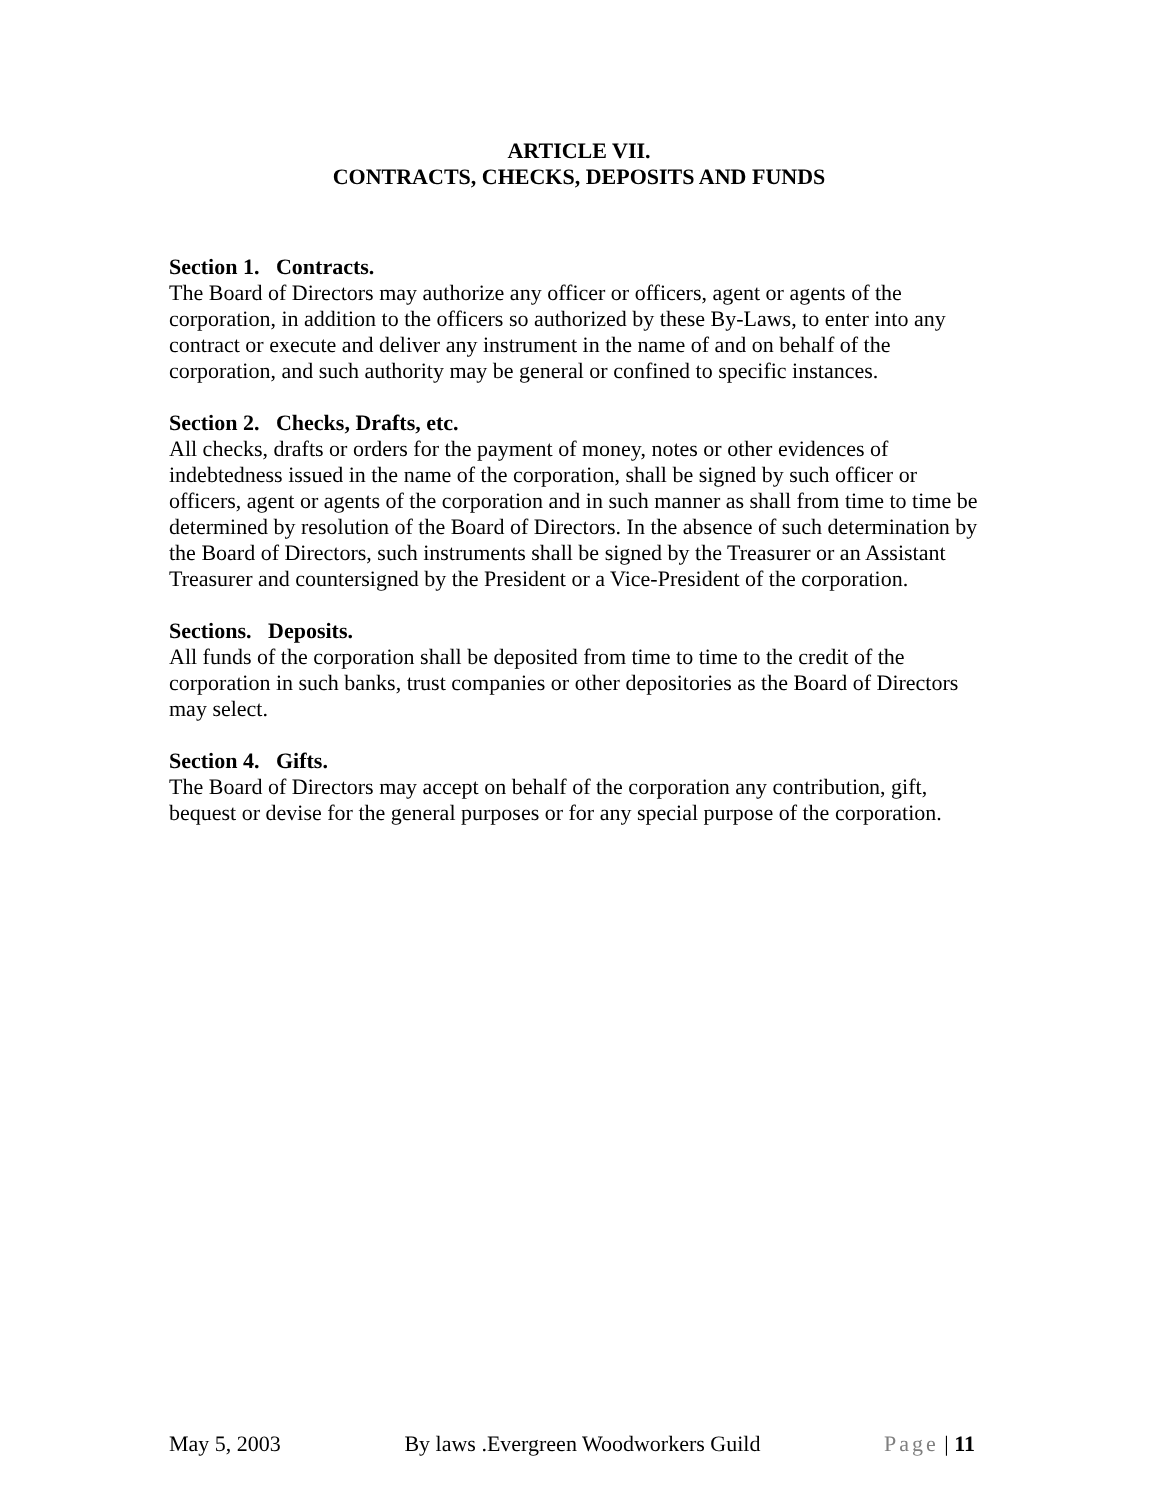ARTICLE VII.
CONTRACTS, CHECKS, DEPOSITS AND FUNDS
Section 1. Contracts.
The Board of Directors may authorize any officer or officers, agent or agents of the corporation, in addition to the officers so authorized by these By-Laws, to enter into any contract or execute and deliver any instrument in the name of and on behalf of the corporation, and such authority may be general or confined to specific instances.
Section 2. Checks, Drafts, etc.
All checks, drafts or orders for the payment of money, notes or other evidences of indebtedness issued in the name of the corporation, shall be signed by such officer or officers, agent or agents of the corporation and in such manner as shall from time to time be determined by resolution of the Board of Directors. In the absence of such determination by the Board of Directors, such instruments shall be signed by the Treasurer or an Assistant Treasurer and countersigned by the President or a Vice-President of the corporation.
Sections. Deposits.
All funds of the corporation shall be deposited from time to time to the credit of the corporation in such banks, trust companies or other depositories as the Board of Directors may select.
Section 4. Gifts.
The Board of Directors may accept on behalf of the corporation any contribution, gift, bequest or devise for the general purposes or for any special purpose of the corporation.
May 5, 2003 By laws .Evergreen Woodworkers Guild Page | 11